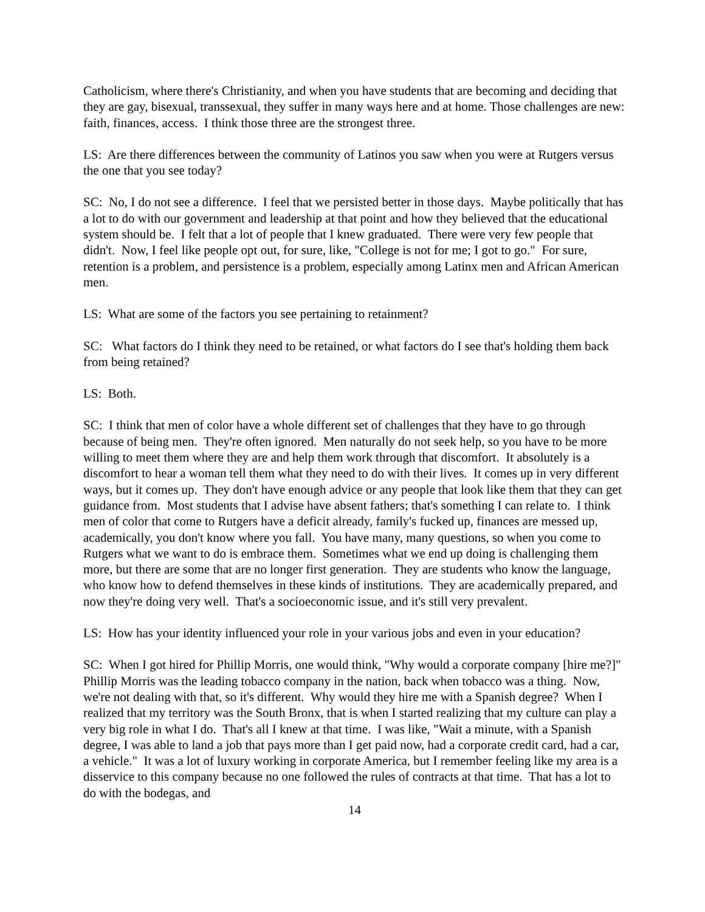Catholicism, where there's Christianity, and when you have students that are becoming and deciding that they are gay, bisexual, transsexual, they suffer in many ways here and at home. Those challenges are new: faith, finances, access. I think those three are the strongest three.
LS: Are there differences between the community of Latinos you saw when you were at Rutgers versus the one that you see today?
SC: No, I do not see a difference. I feel that we persisted better in those days. Maybe politically that has a lot to do with our government and leadership at that point and how they believed that the educational system should be. I felt that a lot of people that I knew graduated. There were very few people that didn't. Now, I feel like people opt out, for sure, like, "College is not for me; I got to go." For sure, retention is a problem, and persistence is a problem, especially among Latinx men and African American men.
LS: What are some of the factors you see pertaining to retainment?
SC: What factors do I think they need to be retained, or what factors do I see that's holding them back from being retained?
LS: Both.
SC: I think that men of color have a whole different set of challenges that they have to go through because of being men. They're often ignored. Men naturally do not seek help, so you have to be more willing to meet them where they are and help them work through that discomfort. It absolutely is a discomfort to hear a woman tell them what they need to do with their lives. It comes up in very different ways, but it comes up. They don't have enough advice or any people that look like them that they can get guidance from. Most students that I advise have absent fathers; that's something I can relate to. I think men of color that come to Rutgers have a deficit already, family's fucked up, finances are messed up, academically, you don't know where you fall. You have many, many questions, so when you come to Rutgers what we want to do is embrace them. Sometimes what we end up doing is challenging them more, but there are some that are no longer first generation. They are students who know the language, who know how to defend themselves in these kinds of institutions. They are academically prepared, and now they're doing very well. That's a socioeconomic issue, and it's still very prevalent.
LS: How has your identity influenced your role in your various jobs and even in your education?
SC: When I got hired for Phillip Morris, one would think, "Why would a corporate company [hire me?]" Phillip Morris was the leading tobacco company in the nation, back when tobacco was a thing. Now, we're not dealing with that, so it's different. Why would they hire me with a Spanish degree? When I realized that my territory was the South Bronx, that is when I started realizing that my culture can play a very big role in what I do. That's all I knew at that time. I was like, "Wait a minute, with a Spanish degree, I was able to land a job that pays more than I get paid now, had a corporate credit card, had a car, a vehicle." It was a lot of luxury working in corporate America, but I remember feeling like my area is a disservice to this company because no one followed the rules of contracts at that time. That has a lot to do with the bodegas, and
14